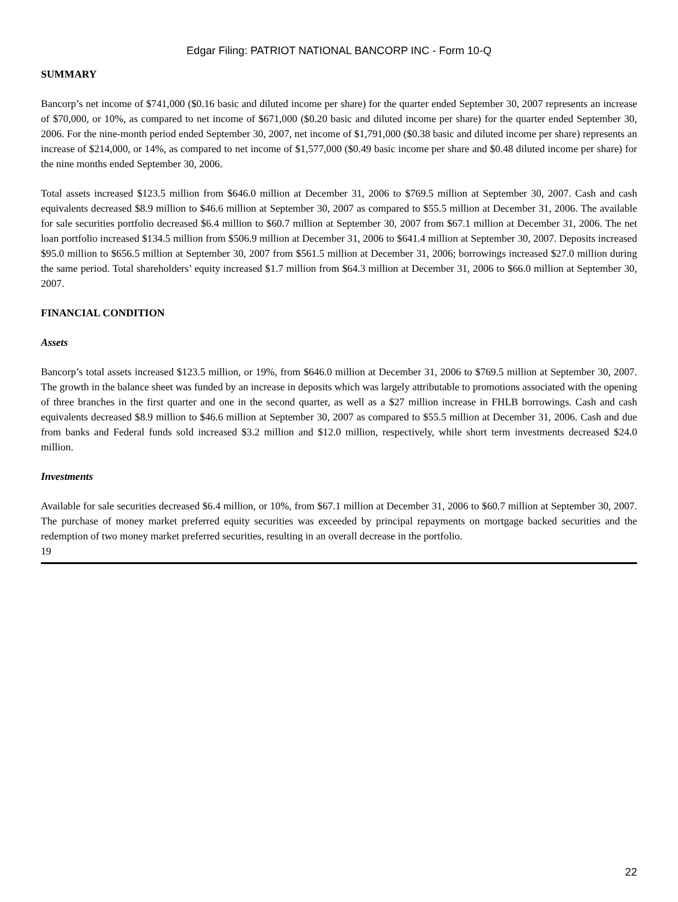Edgar Filing: PATRIOT NATIONAL BANCORP INC - Form 10-Q
SUMMARY
Bancorp’s net income of $741,000 ($0.16 basic and diluted income per share) for the quarter ended September 30, 2007 represents an increase of $70,000, or 10%, as compared to net income of $671,000 ($0.20 basic and diluted income per share) for the quarter ended September 30, 2006. For the nine-month period ended September 30, 2007, net income of $1,791,000 ($0.38 basic and diluted income per share) represents an increase of $214,000, or 14%, as compared to net income of $1,577,000 ($0.49 basic income per share and $0.48 diluted income per share) for the nine months ended September 30, 2006.
Total assets increased $123.5 million from $646.0 million at December 31, 2006 to $769.5 million at September 30, 2007. Cash and cash equivalents decreased $8.9 million to $46.6 million at September 30, 2007 as compared to $55.5 million at December 31, 2006. The available for sale securities portfolio decreased $6.4 million to $60.7 million at September 30, 2007 from $67.1 million at December 31, 2006. The net loan portfolio increased $134.5 million from $506.9 million at December 31, 2006 to $641.4 million at September 30, 2007. Deposits increased $95.0 million to $656.5 million at September 30, 2007 from $561.5 million at December 31, 2006; borrowings increased $27.0 million during the same period. Total shareholders’ equity increased $1.7 million from $64.3 million at December 31, 2006 to $66.0 million at September 30, 2007.
FINANCIAL CONDITION
Assets
Bancorp’s total assets increased $123.5 million, or 19%, from $646.0 million at December 31, 2006 to $769.5 million at September 30, 2007. The growth in the balance sheet was funded by an increase in deposits which was largely attributable to promotions associated with the opening of three branches in the first quarter and one in the second quarter, as well as a $27 million increase in FHLB borrowings. Cash and cash equivalents decreased $8.9 million to $46.6 million at September 30, 2007 as compared to $55.5 million at December 31, 2006. Cash and due from banks and Federal funds sold increased $3.2 million and $12.0 million, respectively, while short term investments decreased $24.0 million.
Investments
Available for sale securities decreased $6.4 million, or 10%, from $67.1 million at December 31, 2006 to $60.7 million at September 30, 2007. The purchase of money market preferred equity securities was exceeded by principal repayments on mortgage backed securities and the redemption of two money market preferred securities, resulting in an overall decrease in the portfolio.
19
22